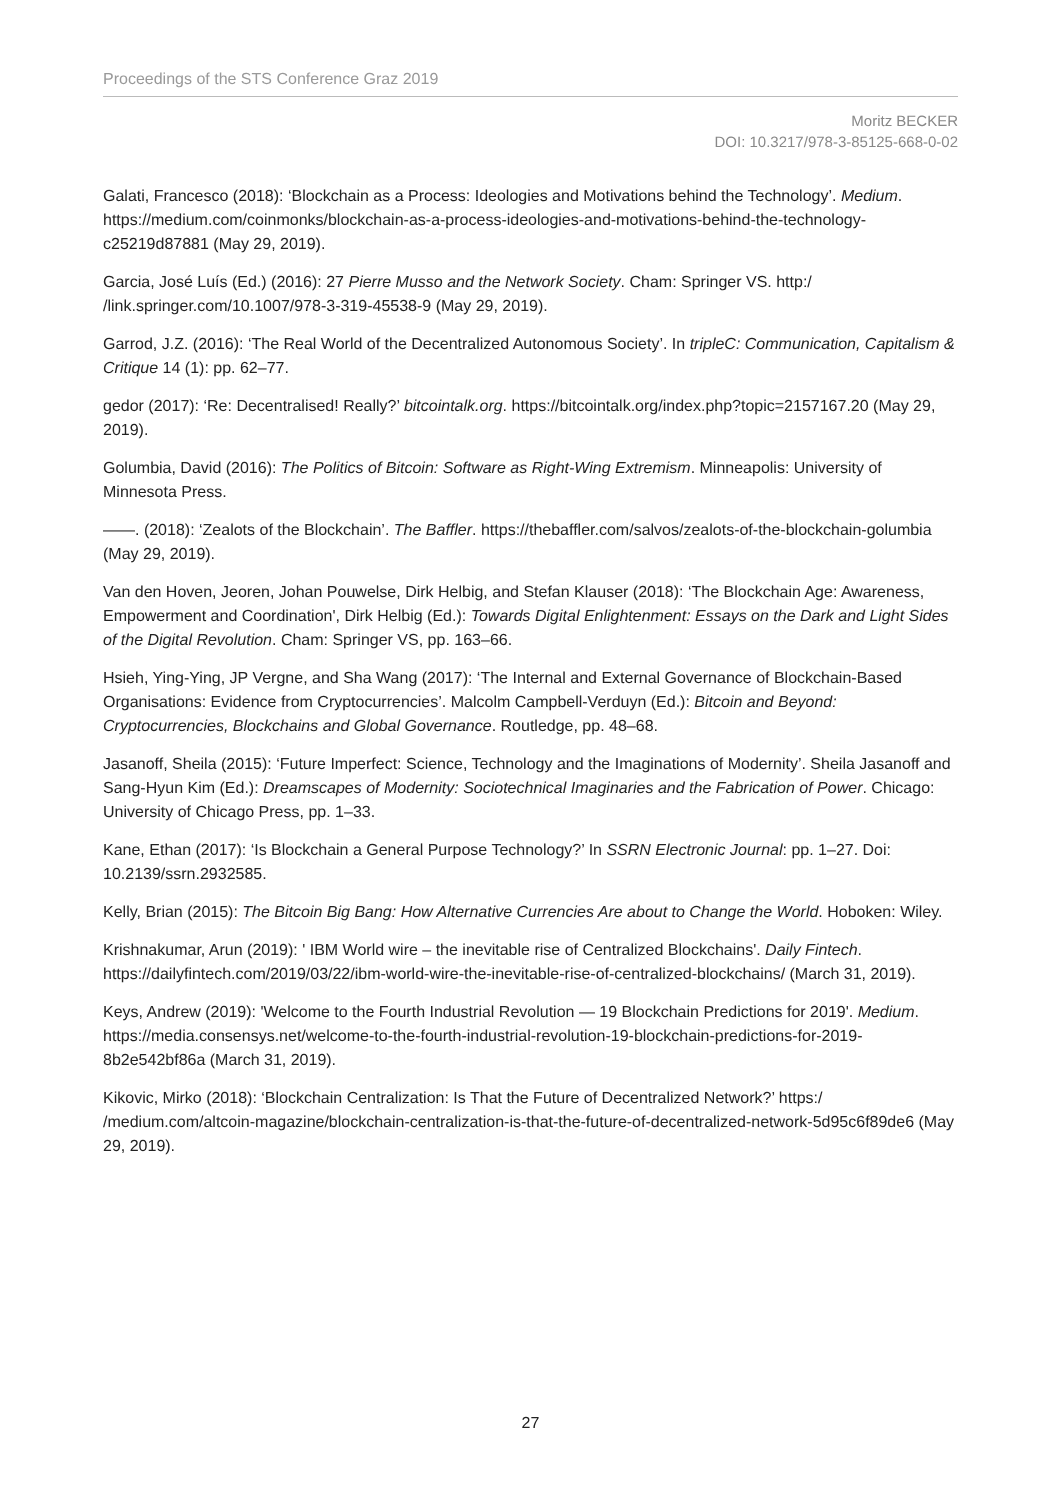Proceedings of the STS Conference Graz 2019
Moritz BECKER
DOI: 10.3217/978-3-85125-668-0-02
Galati, Francesco (2018): ‘Blockchain as a Process: Ideologies and Motivations behind the Technology’. Medium. https://medium.com/coinmonks/blockchain-as-a-process-ideologies-and-motivations-behind-the-technology-c25219d87881 (May 29, 2019).
Garcia, José Luís (Ed.) (2016): 27 Pierre Musso and the Network Society. Cham: Springer VS. http:/ /link.springer.com/10.1007/978-3-319-45538-9 (May 29, 2019).
Garrod, J.Z. (2016): ‘The Real World of the Decentralized Autonomous Society’. In tripleC: Communication, Capitalism & Critique 14 (1): pp. 62–77.
gedor (2017): ‘Re: Decentralised! Really?’ bitcointalk.org. https://bitcointalk.org/index.php?topic=2157167.20 (May 29, 2019).
Golumbia, David (2016): The Politics of Bitcoin: Software as Right-Wing Extremism. Minneapolis: University of Minnesota Press.
——. (2018): ‘Zealots of the Blockchain’. The Baffler. https://thebaffler.com/salvos/zealots-of-the-blockchain-golumbia (May 29, 2019).
Van den Hoven, Jeoren, Johan Pouwelse, Dirk Helbig, and Stefan Klauser (2018): ‘The Blockchain Age: Awareness, Empowerment and Coordination', Dirk Helbig (Ed.): Towards Digital Enlightenment: Essays on the Dark and Light Sides of the Digital Revolution. Cham: Springer VS, pp. 163–66.
Hsieh, Ying-Ying, JP Vergne, and Sha Wang (2017): ‘The Internal and External Governance of Blockchain-Based Organisations: Evidence from Cryptocurrencies’. Malcolm Campbell-Verduyn (Ed.): Bitcoin and Beyond: Cryptocurrencies, Blockchains and Global Governance. Routledge, pp. 48–68.
Jasanoff, Sheila (2015): ‘Future Imperfect: Science, Technology and the Imaginations of Modernity’. Sheila Jasanoff and Sang-Hyun Kim (Ed.): Dreamscapes of Modernity: Sociotechnical Imaginaries and the Fabrication of Power. Chicago: University of Chicago Press, pp. 1–33.
Kane, Ethan (2017): ‘Is Blockchain a General Purpose Technology?’ In SSRN Electronic Journal: pp. 1–27. Doi: 10.2139/ssrn.2932585.
Kelly, Brian (2015): The Bitcoin Big Bang: How Alternative Currencies Are about to Change the World. Hoboken: Wiley.
Krishnakumar, Arun (2019): ' IBM World wire – the inevitable rise of Centralized Blockchains'. Daily Fintech. https://dailyfintech.com/2019/03/22/ibm-world-wire-the-inevitable-rise-of-centralized-blockchains/ (March 31, 2019).
Keys, Andrew (2019): 'Welcome to the Fourth Industrial Revolution — 19 Blockchain Predictions for 2019'. Medium. https://media.consensys.net/welcome-to-the-fourth-industrial-revolution-19-blockchain-predictions-for-2019-8b2e542bf86a (March 31, 2019).
Kikovic, Mirko (2018): ‘Blockchain Centralization: Is That the Future of Decentralized Network?’ https:/ /medium.com/altcoin-magazine/blockchain-centralization-is-that-the-future-of-decentralized-network-5d95c6f89de6 (May 29, 2019).
27